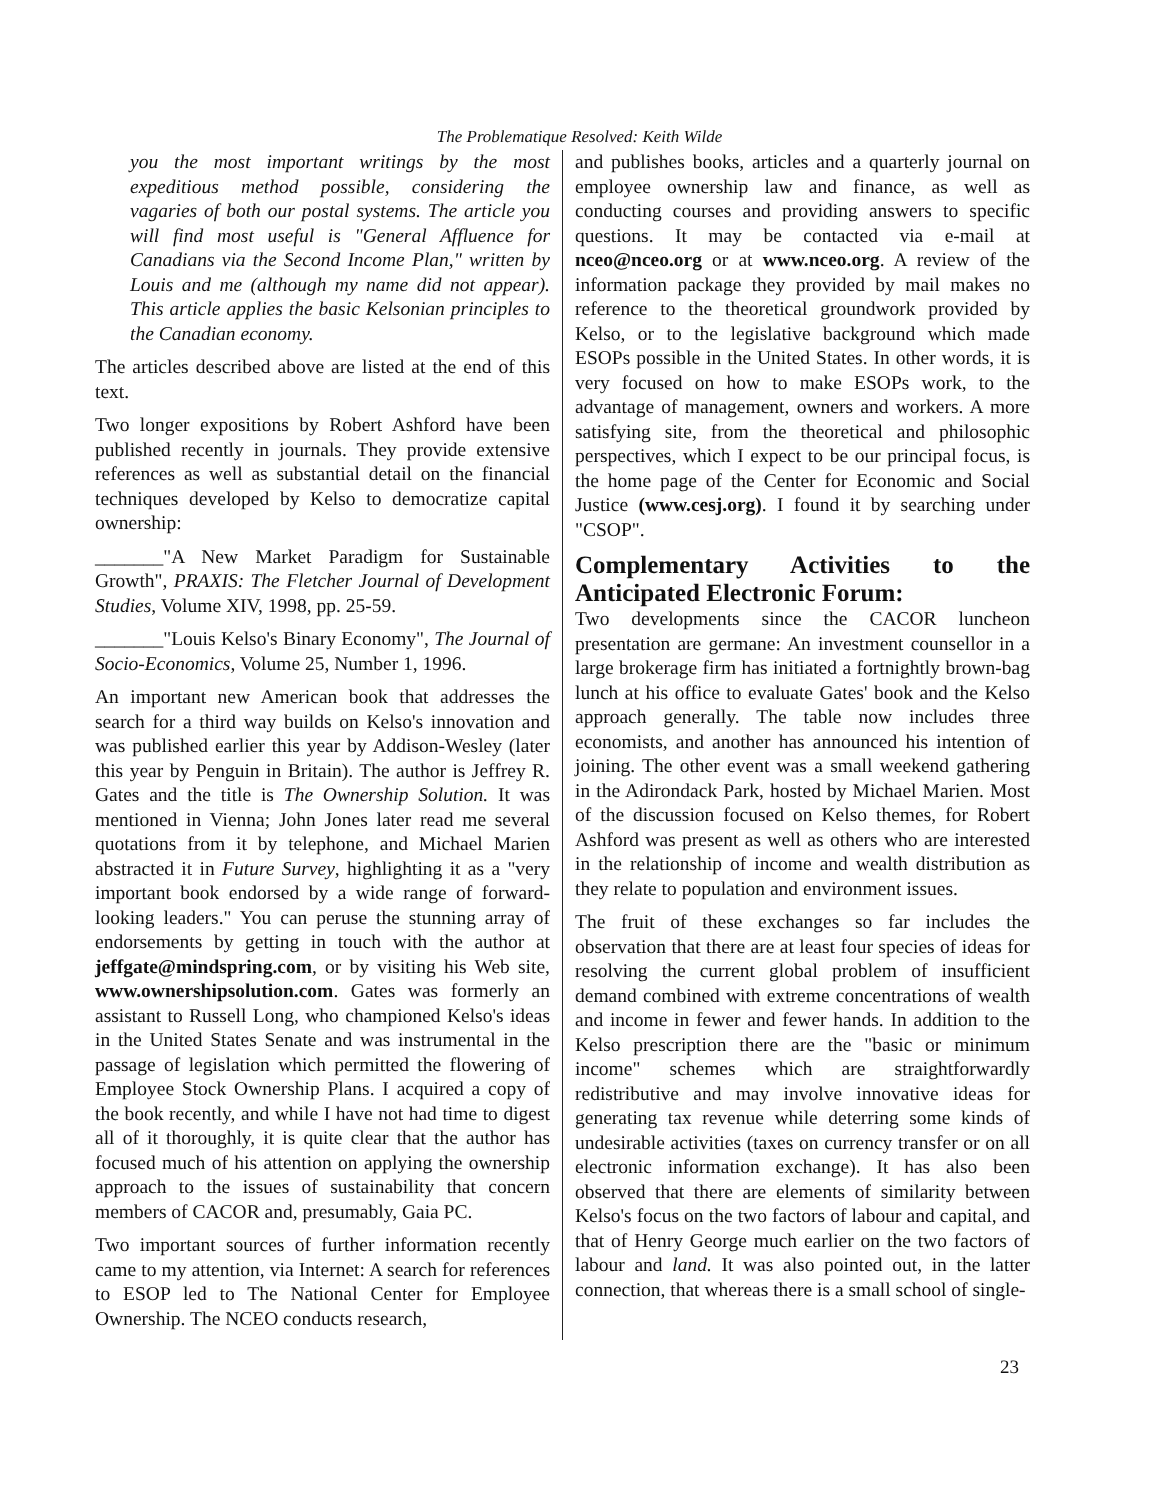The Problematique Resolved: Keith Wilde
you the most important writings by the most expeditious method possible, considering the vagaries of both our postal systems. The article you will find most useful is "General Affluence for Canadians via the Second Income Plan," written by Louis and me (although my name did not appear). This article applies the basic Kelsonian principles to the Canadian economy.
The articles described above are listed at the end of this text.
Two longer expositions by Robert Ashford have been published recently in journals. They provide extensive references as well as substantial detail on the financial techniques developed by Kelso to democratize capital ownership:
_______"A New Market Paradigm for Sustainable Growth", PRAXIS: The Fletcher Journal of Development Studies, Volume XIV, 1998, pp. 25-59.
_______"Louis Kelso's Binary Economy", The Journal of Socio-Economics, Volume 25, Number 1, 1996.
An important new American book that addresses the search for a third way builds on Kelso's innovation and was published earlier this year by Addison-Wesley (later this year by Penguin in Britain). The author is Jeffrey R. Gates and the title is The Ownership Solution. It was mentioned in Vienna; John Jones later read me several quotations from it by telephone, and Michael Marien abstracted it in Future Survey, highlighting it as a "very important book endorsed by a wide range of forward-looking leaders." You can peruse the stunning array of endorsements by getting in touch with the author at jeffgate@mindspring.com, or by visiting his Web site, www.ownershipsolution.com. Gates was formerly an assistant to Russell Long, who championed Kelso's ideas in the United States Senate and was instrumental in the passage of legislation which permitted the flowering of Employee Stock Ownership Plans. I acquired a copy of the book recently, and while I have not had time to digest all of it thoroughly, it is quite clear that the author has focused much of his attention on applying the ownership approach to the issues of sustainability that concern members of CACOR and, presumably, Gaia PC.
Two important sources of further information recently came to my attention, via Internet: A search for references to ESOP led to The National Center for Employee Ownership. The NCEO conducts research,
and publishes books, articles and a quarterly journal on employee ownership law and finance, as well as conducting courses and providing answers to specific questions. It may be contacted via e-mail at nceo@nceo.org or at www.nceo.org. A review of the information package they provided by mail makes no reference to the theoretical groundwork provided by Kelso, or to the legislative background which made ESOPs possible in the United States. In other words, it is very focused on how to make ESOPs work, to the advantage of management, owners and workers. A more satisfying site, from the theoretical and philosophic perspectives, which I expect to be our principal focus, is the home page of the Center for Economic and Social Justice (www.cesj.org). I found it by searching under "CSOP".
Complementary Activities to the Anticipated Electronic Forum:
Two developments since the CACOR luncheon presentation are germane: An investment counsellor in a large brokerage firm has initiated a fortnightly brown-bag lunch at his office to evaluate Gates' book and the Kelso approach generally. The table now includes three economists, and another has announced his intention of joining. The other event was a small weekend gathering in the Adirondack Park, hosted by Michael Marien. Most of the discussion focused on Kelso themes, for Robert Ashford was present as well as others who are interested in the relationship of income and wealth distribution as they relate to population and environment issues.
The fruit of these exchanges so far includes the observation that there are at least four species of ideas for resolving the current global problem of insufficient demand combined with extreme concentrations of wealth and income in fewer and fewer hands. In addition to the Kelso prescription there are the "basic or minimum income" schemes which are straightforwardly redistributive and may involve innovative ideas for generating tax revenue while deterring some kinds of undesirable activities (taxes on currency transfer or on all electronic information exchange). It has also been observed that there are elements of similarity between Kelso's focus on the two factors of labour and capital, and that of Henry George much earlier on the two factors of labour and land. It was also pointed out, in the latter connection, that whereas there is a small school of single-
23